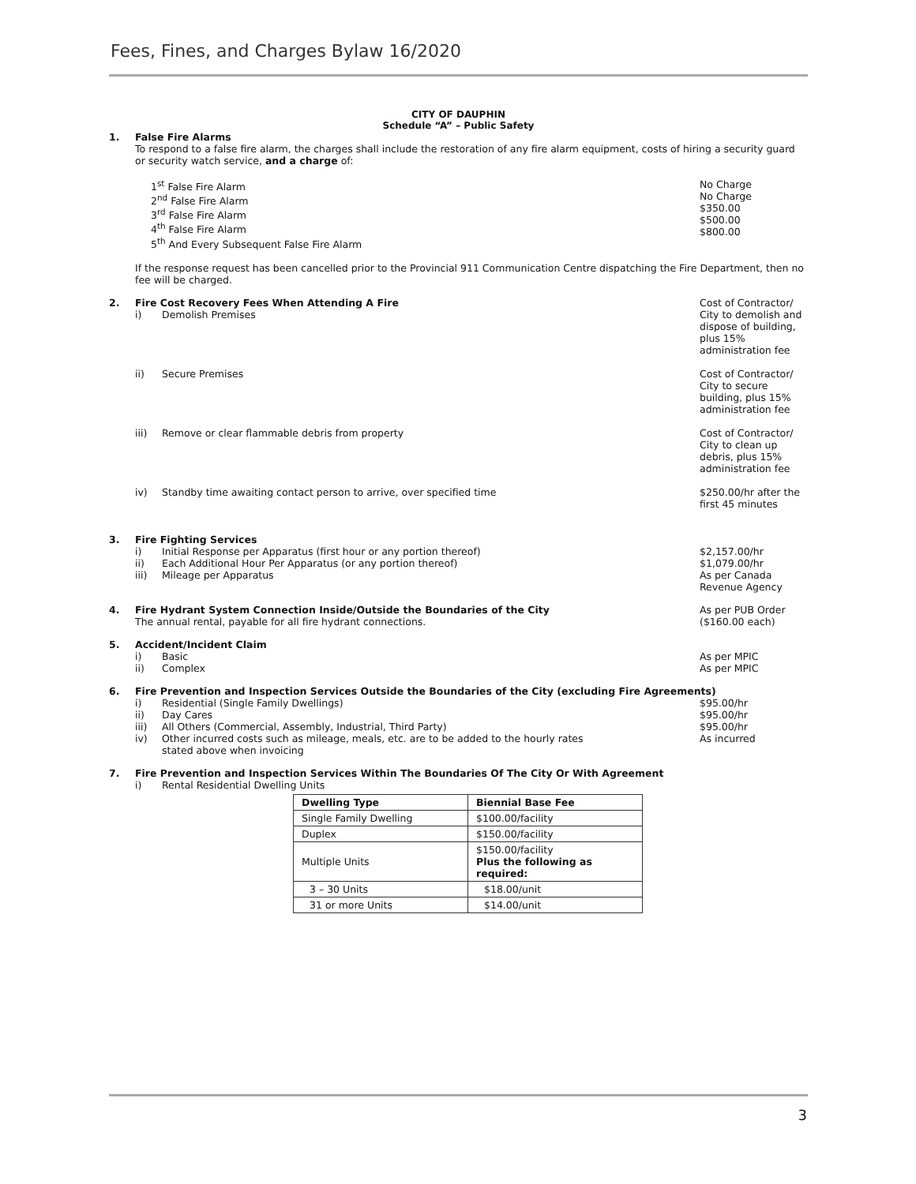Fees, Fines, and Charges Bylaw 16/2020
CITY OF DAUPHIN
Schedule “A” – Public Safety
1. False Fire Alarms
To respond to a false fire alarm, the charges shall include the restoration of any fire alarm equipment, costs of hiring a security guard or security watch service, and a charge of:
1<sup>st</sup> False Fire Alarm
2<sup>nd</sup> False Fire Alarm
3<sup>rd</sup> False Fire Alarm
4<sup>th</sup> False Fire Alarm
5<sup>th</sup> And Every Subsequent False Fire Alarm
No Charge
No Charge
$350.00
$500.00
$800.00
If the response request has been cancelled prior to the Provincial 911 Communication Centre dispatching the Fire Department, then no fee will be charged.
2. Fire Cost Recovery Fees When Attending A Fire
i) Demolish Premises
Cost of Contractor/ City to demolish and dispose of building, plus 15% administration fee
ii) Secure Premises Cost of Contractor/ City to secure building, plus 15% administration fee
iii) Remove or clear flammable debris from property
Cost of Contractor/ City to clean up debris, plus 15% administration fee
iv) Standby time awaiting contact person to arrive, over specified time
$250.00/hr after the first 45 minutes
3. Fire Fighting Services
i) Initial Response per Apparatus (first hour or any portion thereof)
ii) Each Additional Hour Per Apparatus (or any portion thereof)
iii) Mileage per Apparatus
$2,157.00/hr
$1,079.00/hr
As per Canada Revenue Agency
4. Fire Hydrant System Connection Inside/Outside the Boundaries of the City
The annual rental, payable for all fire hydrant connections.
As per PUB Order ($160.00 each)
5. Accident/Incident Claim
i) Basic
ii) Complex
As per MPIC
As per MPIC
6. Fire Prevention and Inspection Services Outside the Boundaries of the City (excluding Fire Agreements)
i) Residential (Single Family Dwellings)
ii) Day Cares
iii) All Others (Commercial, Assembly, Industrial, Third Party)
iv) Other incurred costs such as mileage, meals, etc. are to be added to the hourly rates
stated above when invoicing
$95.00/hr
$95.00/hr
$95.00/hr
As incurred
7. Fire Prevention and Inspection Services Within The Boundaries Of The City Or With Agreement
i) Rental Residential Dwelling Units
| Dwelling Type | Biennial Base Fee |
| --- | --- |
| Single Family Dwelling | $100.00/facility |
| Duplex | $150.00/facility |
| Multiple Units | $150.00/facility Plus the following as required: |
| 3 – 30 Units | $18.00/unit |
| 31 or more Units | $14.00/unit |
3